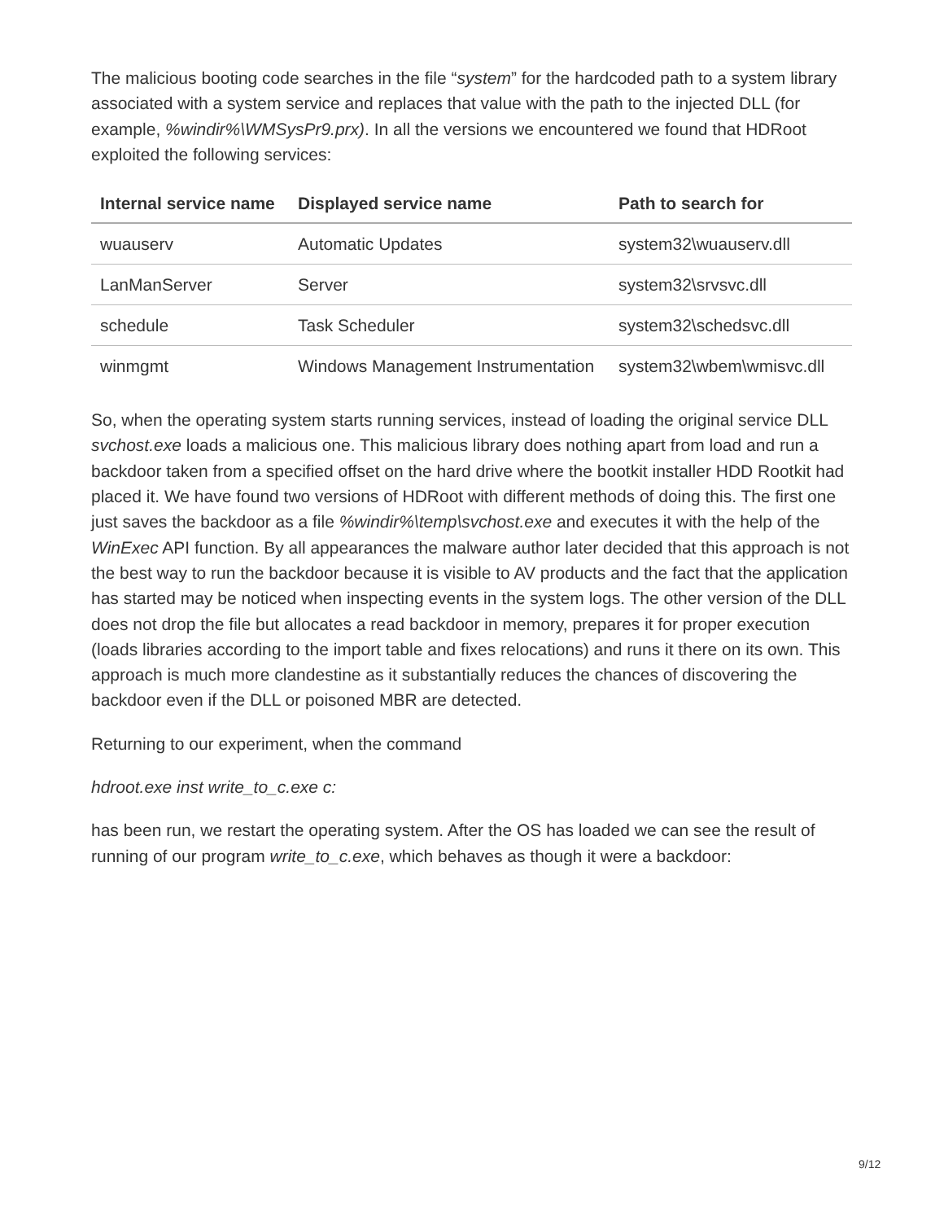The malicious booting code searches in the file “system” for the hardcoded path to a system library associated with a system service and replaces that value with the path to the injected DLL (for example, %windir%\WMSysPr9.prx). In all the versions we encountered we found that HDRoot exploited the following services:
| Internal service name | Displayed service name | Path to search for |
| --- | --- | --- |
| wuauserv | Automatic Updates | system32\wuauserv.dll |
| LanManServer | Server | system32\srvsvc.dll |
| schedule | Task Scheduler | system32\schedsvc.dll |
| winmgmt | Windows Management Instrumentation | system32\wbem\wmisvc.dll |
So, when the operating system starts running services, instead of loading the original service DLL svchost.exe loads a malicious one. This malicious library does nothing apart from load and run a backdoor taken from a specified offset on the hard drive where the bootkit installer HDD Rootkit had placed it. We have found two versions of HDRoot with different methods of doing this. The first one just saves the backdoor as a file %windir%\temp\svchost.exe and executes it with the help of the WinExec API function. By all appearances the malware author later decided that this approach is not the best way to run the backdoor because it is visible to AV products and the fact that the application has started may be noticed when inspecting events in the system logs. The other version of the DLL does not drop the file but allocates a read backdoor in memory, prepares it for proper execution (loads libraries according to the import table and fixes relocations) and runs it there on its own. This approach is much more clandestine as it substantially reduces the chances of discovering the backdoor even if the DLL or poisoned MBR are detected.
Returning to our experiment, when the command
hdroot.exe inst write_to_c.exe c:
has been run, we restart the operating system. After the OS has loaded we can see the result of running of our program write_to_c.exe, which behaves as though it were a backdoor:
9/12